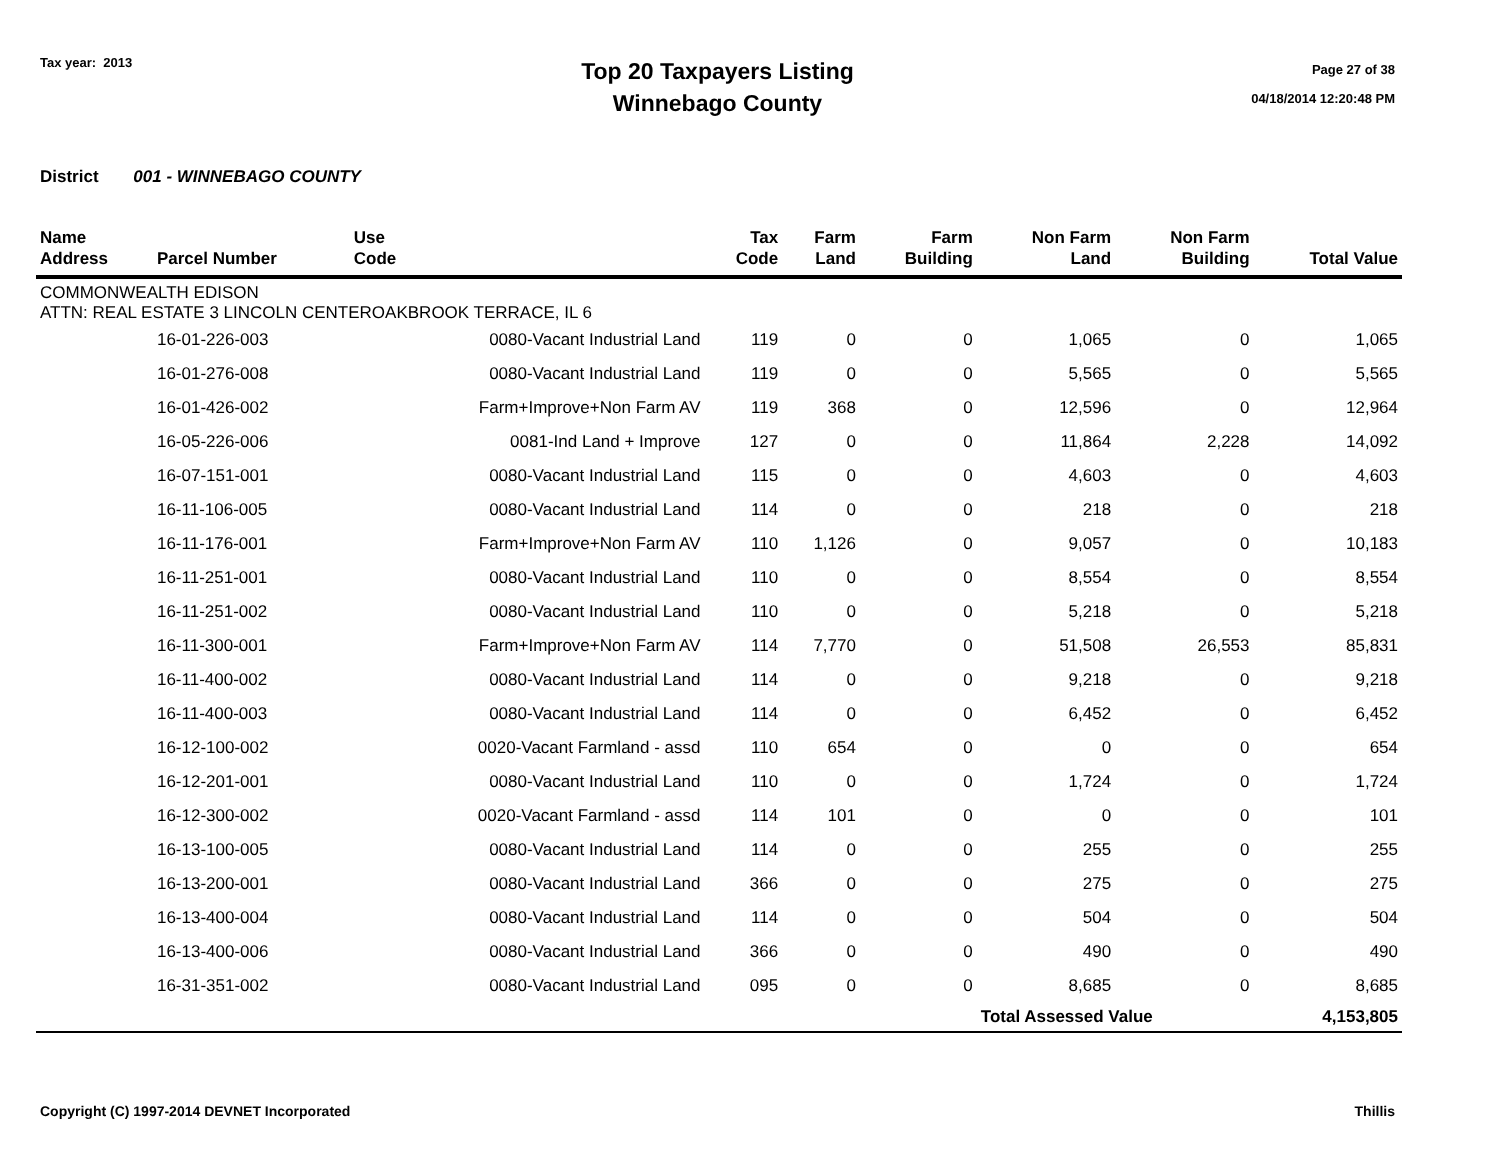Tax year: 2013
Top 20 Taxpayers Listing
Winnebago County
Page 27 of 38
04/18/2014 12:20:48 PM
District 001 - WINNEBAGO COUNTY
| Name Address | Parcel Number | Use Code | Tax Code | Farm Land | Farm Building | Non Farm Land | Non Farm Building | Total Value |
| --- | --- | --- | --- | --- | --- | --- | --- | --- |
| COMMONWEALTH EDISON ATTN: REAL ESTATE 3 LINCOLN CENTEROAKBROOK TERRACE, IL 6 | | | | | | | | |
| | 16-01-226-003 | 0080-Vacant Industrial Land | 119 | 0 | 0 | 1,065 | 0 | 1,065 |
| | 16-01-276-008 | 0080-Vacant Industrial Land | 119 | 0 | 0 | 5,565 | 0 | 5,565 |
| | 16-01-426-002 | Farm+Improve+Non Farm AV | 119 | 368 | 0 | 12,596 | 0 | 12,964 |
| | 16-05-226-006 | 0081-Ind Land + Improve | 127 | 0 | 0 | 11,864 | 2,228 | 14,092 |
| | 16-07-151-001 | 0080-Vacant Industrial Land | 115 | 0 | 0 | 4,603 | 0 | 4,603 |
| | 16-11-106-005 | 0080-Vacant Industrial Land | 114 | 0 | 0 | 218 | 0 | 218 |
| | 16-11-176-001 | Farm+Improve+Non Farm AV | 110 | 1,126 | 0 | 9,057 | 0 | 10,183 |
| | 16-11-251-001 | 0080-Vacant Industrial Land | 110 | 0 | 0 | 8,554 | 0 | 8,554 |
| | 16-11-251-002 | 0080-Vacant Industrial Land | 110 | 0 | 0 | 5,218 | 0 | 5,218 |
| | 16-11-300-001 | Farm+Improve+Non Farm AV | 114 | 7,770 | 0 | 51,508 | 26,553 | 85,831 |
| | 16-11-400-002 | 0080-Vacant Industrial Land | 114 | 0 | 0 | 9,218 | 0 | 9,218 |
| | 16-11-400-003 | 0080-Vacant Industrial Land | 114 | 0 | 0 | 6,452 | 0 | 6,452 |
| | 16-12-100-002 | 0020-Vacant Farmland - assd | 110 | 654 | 0 | 0 | 0 | 654 |
| | 16-12-201-001 | 0080-Vacant Industrial Land | 110 | 0 | 0 | 1,724 | 0 | 1,724 |
| | 16-12-300-002 | 0020-Vacant Farmland - assd | 114 | 101 | 0 | 0 | 0 | 101 |
| | 16-13-100-005 | 0080-Vacant Industrial Land | 114 | 0 | 0 | 255 | 0 | 255 |
| | 16-13-200-001 | 0080-Vacant Industrial Land | 366 | 0 | 0 | 275 | 0 | 275 |
| | 16-13-400-004 | 0080-Vacant Industrial Land | 114 | 0 | 0 | 504 | 0 | 504 |
| | 16-13-400-006 | 0080-Vacant Industrial Land | 366 | 0 | 0 | 490 | 0 | 490 |
| | 16-31-351-002 | 0080-Vacant Industrial Land | 095 | 0 | 0 | 8,685 | 0 | 8,685 |
| | | | | | | Total Assessed Value | | 4,153,805 |
Copyright (C) 1997-2014 DEVNET Incorporated Thillis